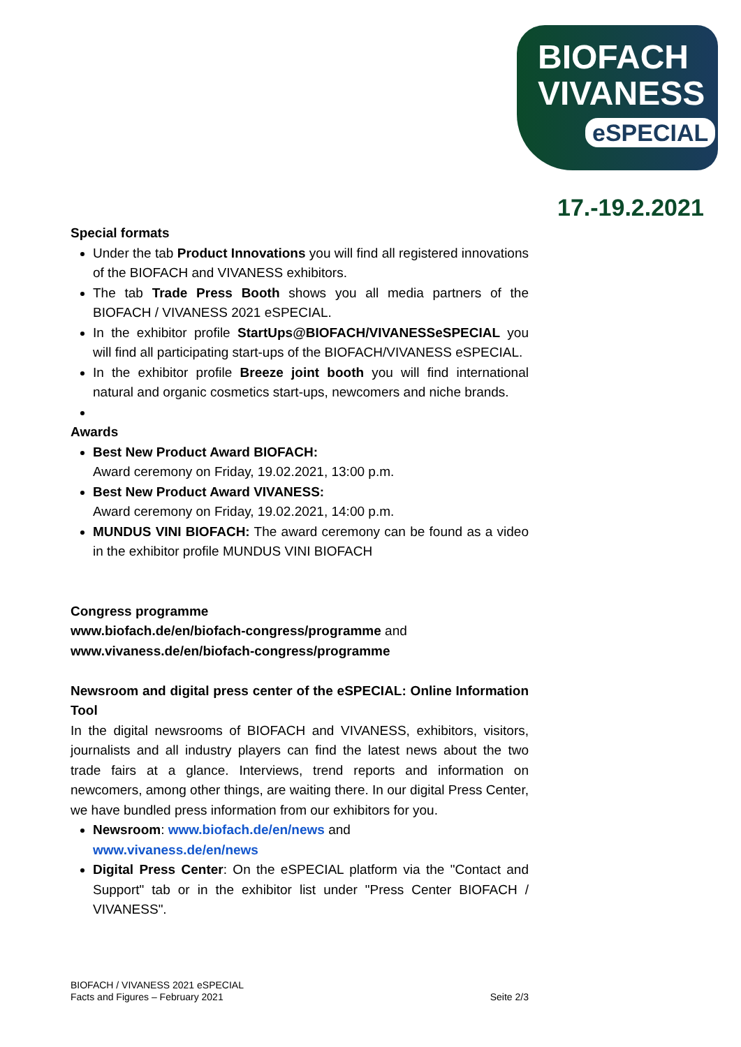BIOFACH
VIVANESS
eSPECIAL
17.-19.2.2021
Special formats
Under the tab Product Innovations you will find all registered innovations of the BIOFACH and VIVANESS exhibitors.
The tab Trade Press Booth shows you all media partners of the BIOFACH / VIVANESS 2021 eSPECIAL.
In the exhibitor profile StartUps@BIOFACH/VIVANESSeSPECIAL you will find all participating start-ups of the BIOFACH/VIVANESS eSPECIAL.
In the exhibitor profile Breeze joint booth you will find international natural and organic cosmetics start-ups, newcomers and niche brands.
Awards
Best New Product Award BIOFACH:
Award ceremony on Friday, 19.02.2021, 13:00 p.m.
Best New Product Award VIVANESS:
Award ceremony on Friday, 19.02.2021, 14:00 p.m.
MUNDUS VINI BIOFACH: The award ceremony can be found as a video in the exhibitor profile MUNDUS VINI BIOFACH
Congress programme
www.biofach.de/en/biofach-congress/programme and
www.vivaness.de/en/biofach-congress/programme
Newsroom and digital press center of the eSPECIAL: Online Information Tool
In the digital newsrooms of BIOFACH and VIVANESS, exhibitors, visitors, journalists and all industry players can find the latest news about the two trade fairs at a glance. Interviews, trend reports and information on newcomers, among other things, are waiting there. In our digital Press Center, we have bundled press information from our exhibitors for you.
Newsroom: www.biofach.de/en/news and
www.vivaness.de/en/news
Digital Press Center: On the eSPECIAL platform via the "Contact and Support" tab or in the exhibitor list under "Press Center BIOFACH / VIVANESS".
BIOFACH / VIVANESS 2021 eSPECIAL
Facts and Figures – February 2021 Seite 2/3